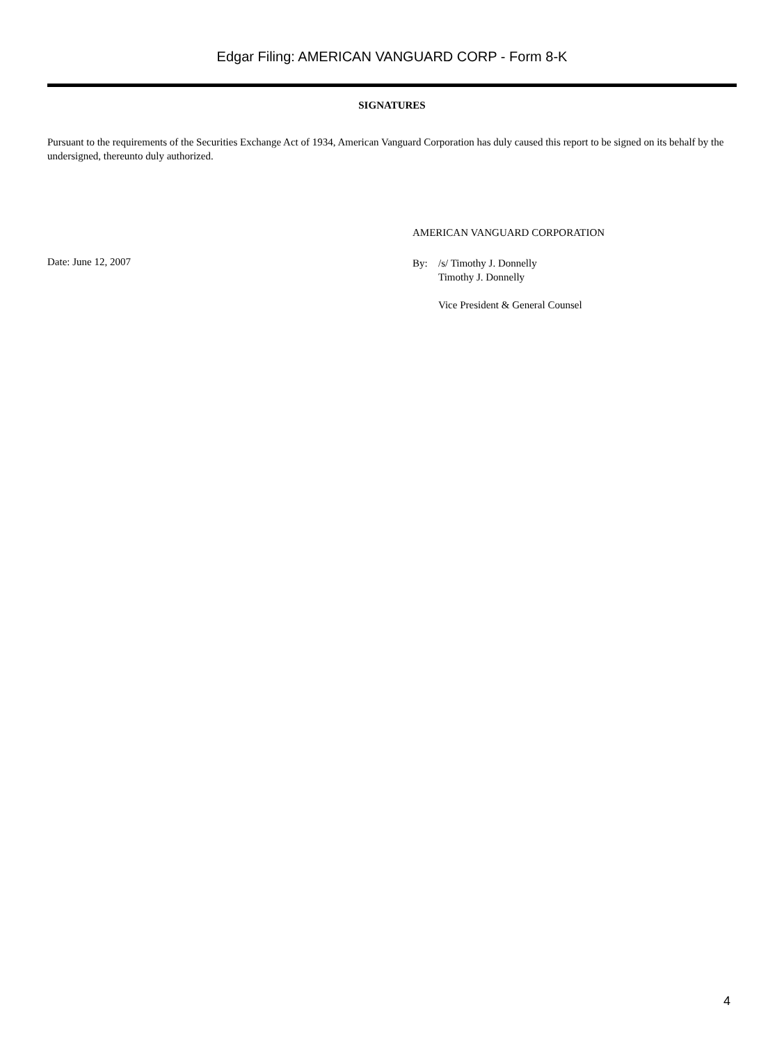Edgar Filing: AMERICAN VANGUARD CORP - Form 8-K
SIGNATURES
Pursuant to the requirements of the Securities Exchange Act of 1934, American Vanguard Corporation has duly caused this report to be signed on its behalf by the undersigned, thereunto duly authorized.
Date: June 12, 2007
AMERICAN VANGUARD CORPORATION
| By: | /s/ Timothy J. Donnelly Timothy J. Donnelly Vice President & General Counsel |
4